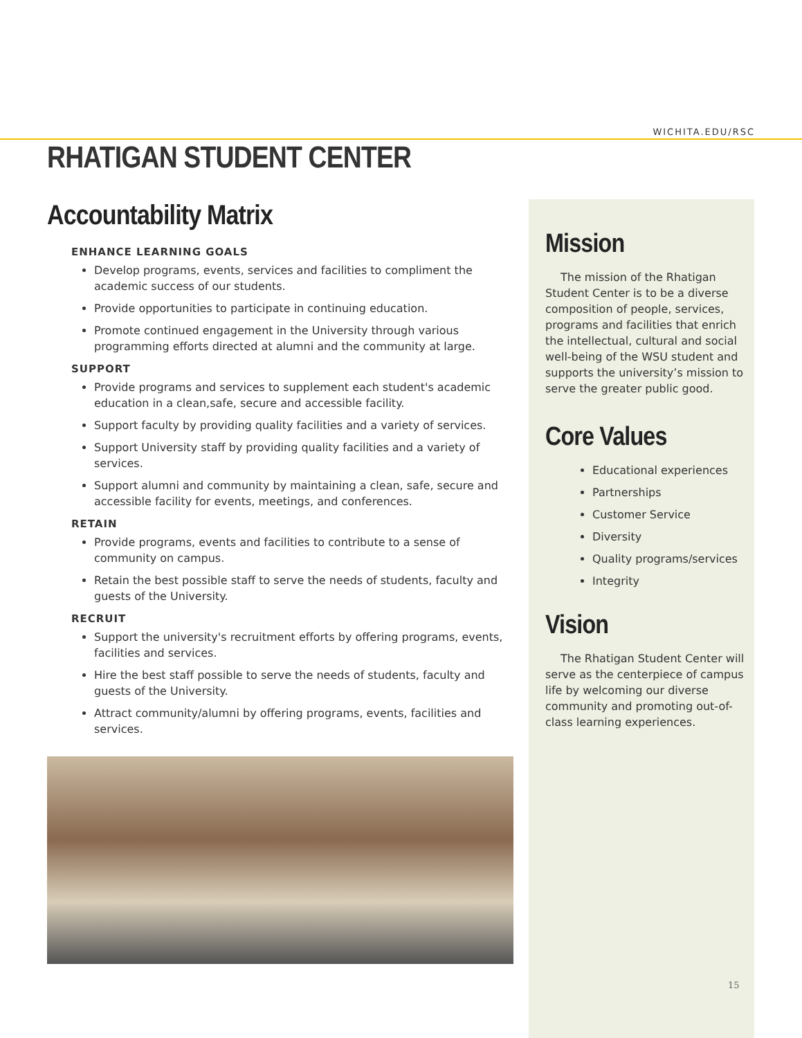WICHITA.EDU/RSC
RHATIGAN STUDENT CENTER
Accountability Matrix
ENHANCE LEARNING GOALS
Develop programs, events, services and facilities to compliment the academic success of our students.
Provide opportunities to participate in continuing education.
Promote continued engagement in the University through various programming efforts directed at alumni and the community at large.
SUPPORT
Provide programs and services to supplement each student's academic education in a clean,safe, secure and accessible facility.
Support faculty by providing quality facilities and a variety of services.
Support University staff by providing quality facilities and a variety of services.
Support alumni and community by maintaining a clean, safe, secure and accessible facility for events, meetings, and conferences.
RETAIN
Provide programs, events and facilities to contribute to a sense of community on campus.
Retain the best possible staff to serve the needs of students, faculty and guests of the University.
RECRUIT
Support the university's recruitment efforts by offering programs, events, facilities and services.
Hire the best staff possible to serve the needs of students, faculty and guests of the University.
Attract community/alumni by offering programs, events, facilities and services.
Mission
The mission of the Rhatigan Student Center is to be a diverse composition of people, services, programs and facilities that enrich the intellectual, cultural and social well-being of the WSU student and supports the university’s mission to serve the greater public good.
Core Values
Educational experiences
Partnerships
Customer Service
Diversity
Quality programs/services
Integrity
Vision
The Rhatigan Student Center will serve as the centerpiece of campus life by welcoming our diverse community and promoting out-of-class learning experiences.
15